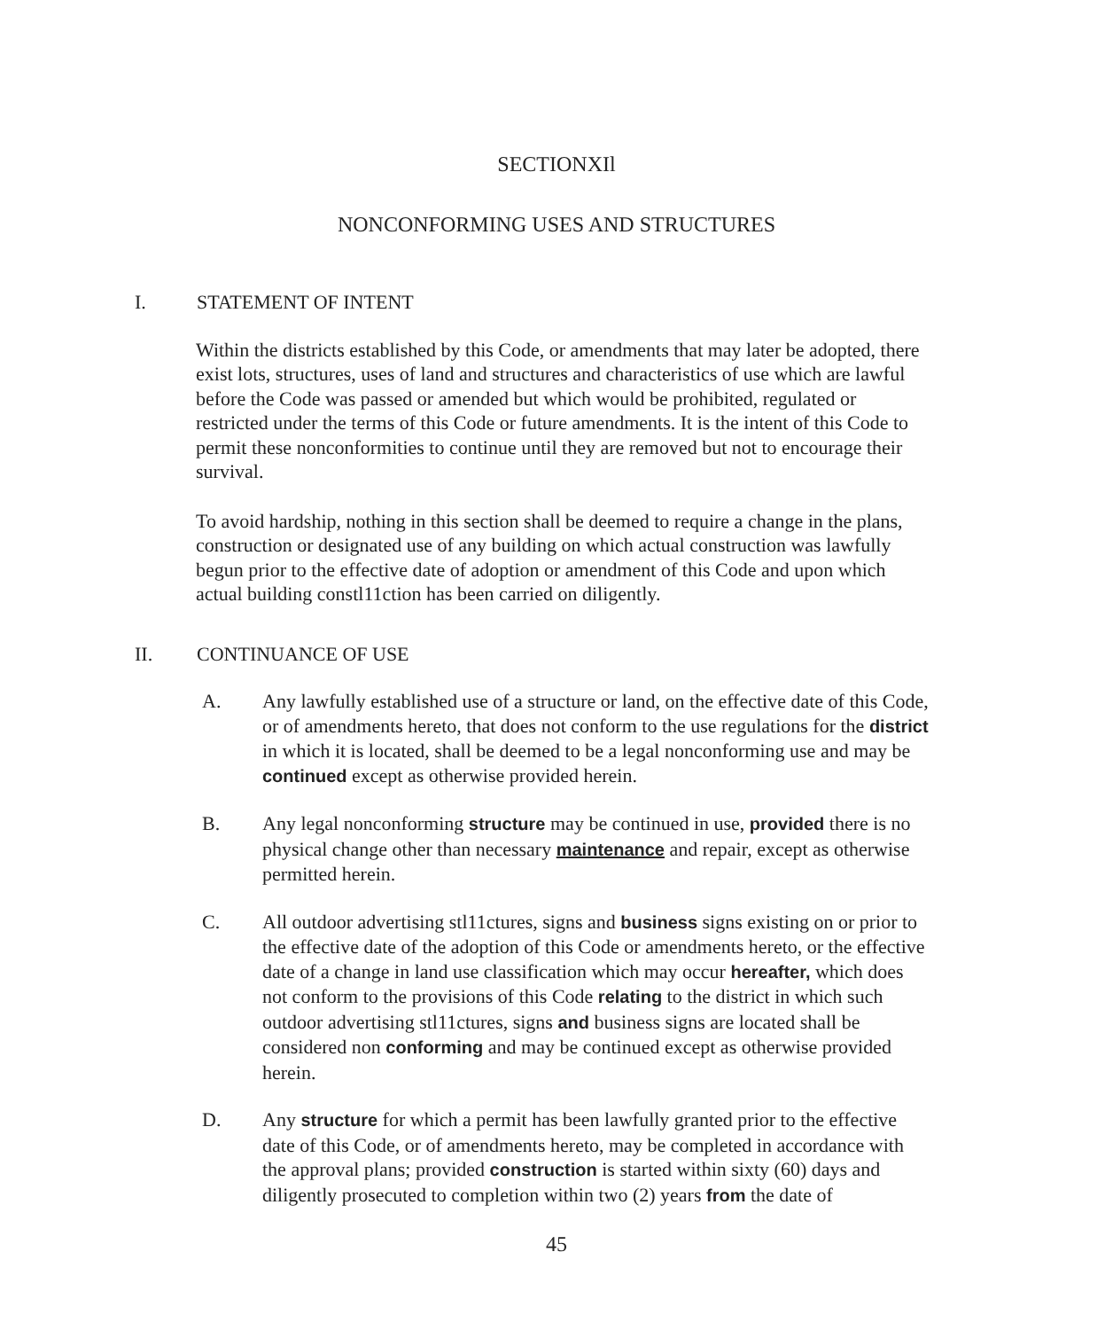SECTIONXIl
NONCONFORMING USES AND STRUCTURES
I. STATEMENT OF INTENT
Within the districts established by this Code, or amendments that may later be adopted, there exist lots, structures, uses of land and structures and characteristics of use which are lawful before the Code was passed or amended but which would be prohibited, regulated or restricted under the terms of this Code or future amendments. It is the intent of this Code to permit these nonconformities to continue until they are removed but not to encourage their survival.
To avoid hardship, nothing in this section shall be deemed to require a change in the plans, construction or designated use of any building on which actual construction was lawfully begun prior to the effective date of adoption or amendment of this Code and upon which actual building constl11ction has been carried on diligently.
II. CONTINUANCE OF USE
A. Any lawfully established use of a structure or land, on the effective date of this Code, or of amendments hereto, that does not conform to the use regulations for the district in which it is located, shall be deemed to be a legal nonconforming use and may be continued except as otherwise provided herein.
B. Any legal nonconforming structure may be continued in use, provided there is no physical change other than necessary maintenance and repair, except as otherwise permitted herein.
C. All outdoor advertising stl11ctures, signs and business signs existing on or prior to the effective date of the adoption of this Code or amendments hereto, or the effective date of a change in land use classification which may occur hereafter, which does not conform to the provisions of this Code relating to the district in which such outdoor advertising stl11ctures, signs and business signs are located shall be considered non conforming and may be continued except as otherwise provided herein.
D. Any structure for which a permit has been lawfully granted prior to the effective date of this Code, or of amendments hereto, may be completed in accordance with the approval plans; provided construction is started within sixty (60) days and diligently prosecuted to completion within two (2) years from the date of
45